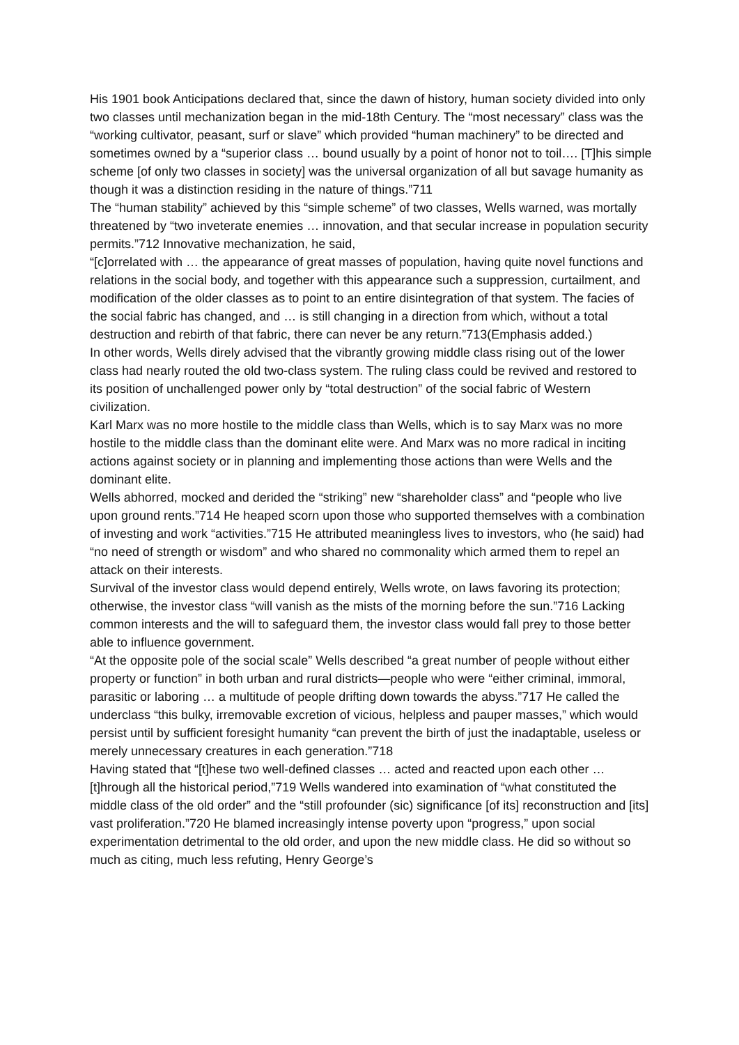His 1901 book Anticipations declared that, since the dawn of history, human society divided into only two classes until mechanization began in the mid-18th Century. The “most necessary” class was the “working cultivator, peasant, surf or slave” which provided “human machinery” to be directed and sometimes owned by a “superior class … bound usually by a point of honor not to toil…. [T]his simple scheme [of only two classes in society] was the universal organization of all but savage humanity as though it was a distinction residing in the nature of things.”711
The “human stability” achieved by this “simple scheme” of two classes, Wells warned, was mortally threatened by “two inveterate enemies … innovation, and that secular increase in population security permits.”712 Innovative mechanization, he said,
“[c]orrelated with … the appearance of great masses of population, having quite novel functions and relations in the social body, and together with this appearance such a suppression, curtailment, and modification of the older classes as to point to an entire disintegration of that system. The facies of the social fabric has changed, and … is still changing in a direction from which, without a total destruction and rebirth of that fabric, there can never be any return.”713(Emphasis added.)
In other words, Wells direly advised that the vibrantly growing middle class rising out of the lower class had nearly routed the old two-class system. The ruling class could be revived and restored to its position of unchallenged power only by “total destruction” of the social fabric of Western civilization.
Karl Marx was no more hostile to the middle class than Wells, which is to say Marx was no more hostile to the middle class than the dominant elite were. And Marx was no more radical in inciting actions against society or in planning and implementing those actions than were Wells and the dominant elite.
Wells abhorred, mocked and derided the “striking” new “shareholder class” and “people who live upon ground rents.”714 He heaped scorn upon those who supported themselves with a combination of investing and work “activities.”715 He attributed meaningless lives to investors, who (he said) had “no need of strength or wisdom” and who shared no commonality which armed them to repel an attack on their interests.
Survival of the investor class would depend entirely, Wells wrote, on laws favoring its protection; otherwise, the investor class “will vanish as the mists of the morning before the sun.”716 Lacking common interests and the will to safeguard them, the investor class would fall prey to those better able to influence government.
“At the opposite pole of the social scale” Wells described “a great number of people without either property or function” in both urban and rural districts—people who were “either criminal, immoral, parasitic or laboring … a multitude of people drifting down towards the abyss.”717 He called the underclass “this bulky, irremovable excretion of vicious, helpless and pauper masses,” which would persist until by sufficient foresight humanity “can prevent the birth of just the inadaptable, useless or merely unnecessary creatures in each generation.”718
Having stated that “[t]hese two well-defined classes … acted and reacted upon each other … [t]hrough all the historical period,”719 Wells wandered into examination of “what constituted the middle class of the old order” and the “still profounder (sic) significance [of its] reconstruction and [its] vast proliferation.”720 He blamed increasingly intense poverty upon “progress,” upon social experimentation detrimental to the old order, and upon the new middle class. He did so without so much as citing, much less refuting, Henry George’s